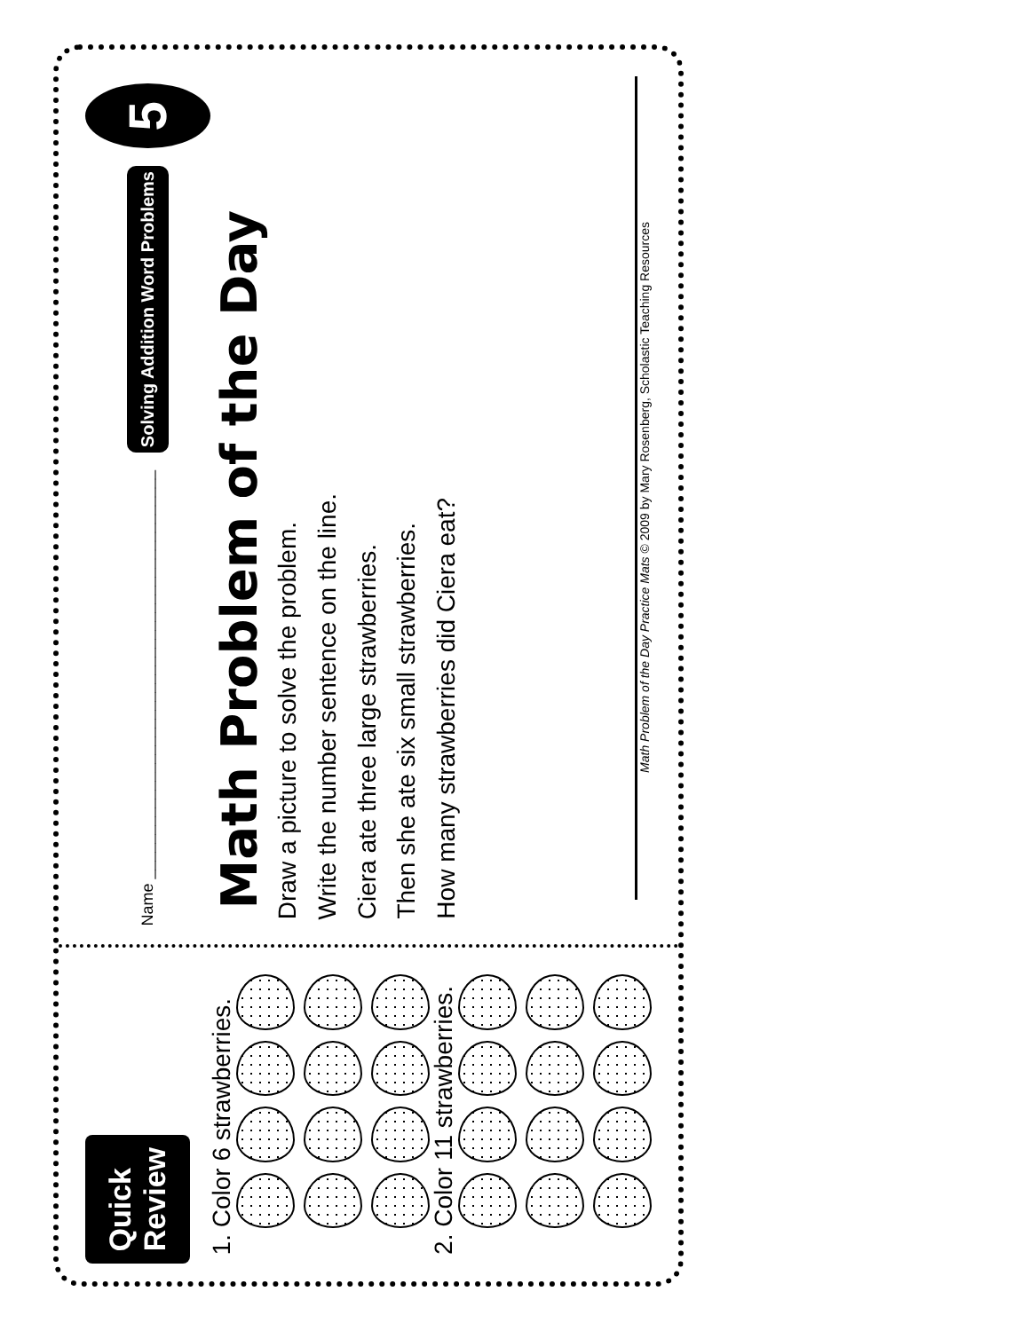Quick
Review
1. Color 6 strawberries.
2. Color 11 strawberries.
Name ______________________________________________ Solving Addition Word Problems 5
Math Problem of the Day
Draw a picture to solve the problem.
Write the number sentence on the line.
Ciera ate three large strawberries.
Then she ate six small strawberries.
How many strawberries did Ciera eat?
Math Problem of the Day Practice Mats © 2009 by Mary Rosenberg, Scholastic Teaching Resources